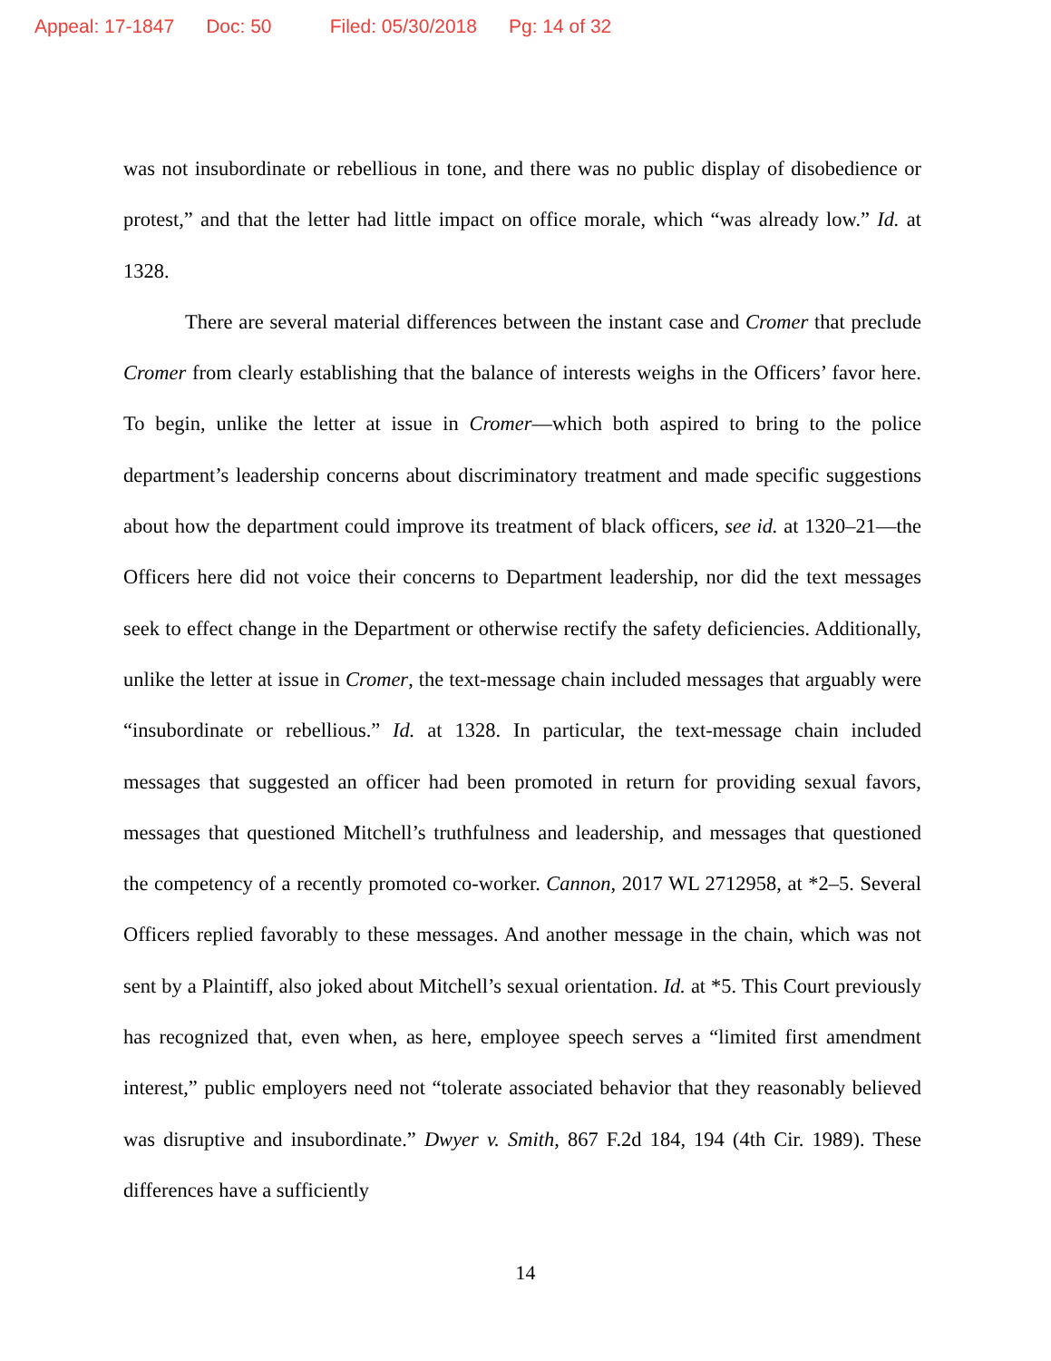Appeal: 17-1847 Doc: 50 Filed: 05/30/2018 Pg: 14 of 32
was not insubordinate or rebellious in tone, and there was no public display of disobedience or protest,” and that the letter had little impact on office morale, which “was already low.” Id. at 1328.
There are several material differences between the instant case and Cromer that preclude Cromer from clearly establishing that the balance of interests weighs in the Officers’ favor here. To begin, unlike the letter at issue in Cromer—which both aspired to bring to the police department’s leadership concerns about discriminatory treatment and made specific suggestions about how the department could improve its treatment of black officers, see id. at 1320–21—the Officers here did not voice their concerns to Department leadership, nor did the text messages seek to effect change in the Department or otherwise rectify the safety deficiencies. Additionally, unlike the letter at issue in Cromer, the text-message chain included messages that arguably were “insubordinate or rebellious.” Id. at 1328. In particular, the text-message chain included messages that suggested an officer had been promoted in return for providing sexual favors, messages that questioned Mitchell’s truthfulness and leadership, and messages that questioned the competency of a recently promoted co-worker. Cannon, 2017 WL 2712958, at *2–5. Several Officers replied favorably to these messages. And another message in the chain, which was not sent by a Plaintiff, also joked about Mitchell’s sexual orientation. Id. at *5. This Court previously has recognized that, even when, as here, employee speech serves a “limited first amendment interest,” public employers need not “tolerate associated behavior that they reasonably believed was disruptive and insubordinate.” Dwyer v. Smith, 867 F.2d 184, 194 (4th Cir. 1989). These differences have a sufficiently
14